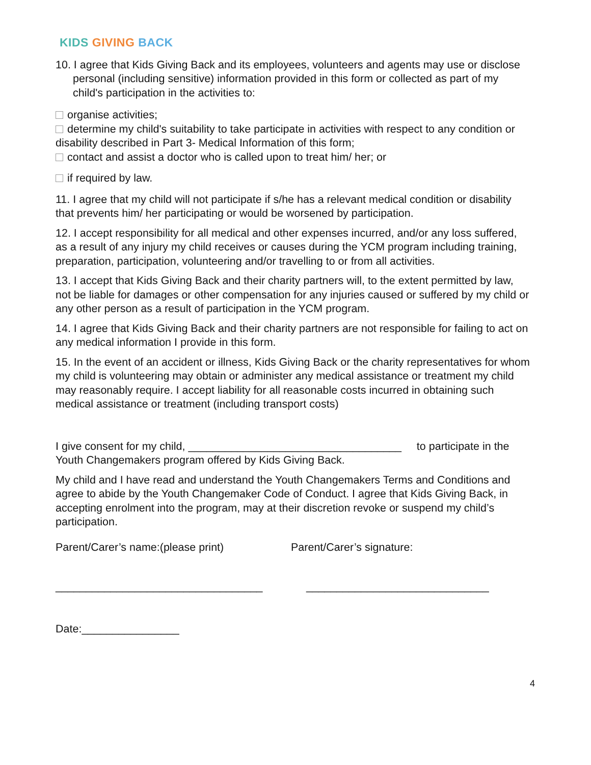KIDS GIVING BACK
10. I agree that Kids Giving Back and its employees, volunteers and agents may use or disclose personal (including sensitive) information provided in this form or collected as part of my child's participation in the activities to:
organise activities;
determine my child's suitability to take participate in activities with respect to any condition or disability described in Part 3- Medical Information of this form;
contact and assist a doctor who is called upon to treat him/ her; or
if required by law.
11. I agree that my child will not participate if s/he has a relevant medical condition or disability that prevents him/ her participating or would be worsened by participation.
12. I accept responsibility for all medical and other expenses incurred, and/or any loss suffered, as a result of any injury my child receives or causes during the YCM program including training, preparation, participation, volunteering and/or travelling to or from all activities.
13. I accept that Kids Giving Back and their charity partners will, to the extent permitted by law, not be liable for damages or other compensation for any injuries caused or suffered by my child or any other person as a result of participation in the YCM program.
14. I agree that Kids Giving Back and their charity partners are not responsible for failing to act on any medical information I provide in this form.
15. In the event of an accident or illness, Kids Giving Back or the charity representatives for whom my child is volunteering may obtain or administer any medical assistance or treatment my child may reasonably require. I accept liability for all reasonable costs incurred in obtaining such medical assistance or treatment (including transport costs)
I give consent for my child, ___________________________________ to participate in the Youth Changemakers program offered by Kids Giving Back.
My child and I have read and understand the Youth Changemakers Terms and Conditions and agree to abide by the Youth Changemaker Code of Conduct. I agree that Kids Giving Back, in accepting enrolment into the program, may at their discretion revoke or suspend my child’s participation.
Parent/Carer’s name:(please print) Parent/Carer’s signature:
__________________________________ ______________________________
Date:________________
4